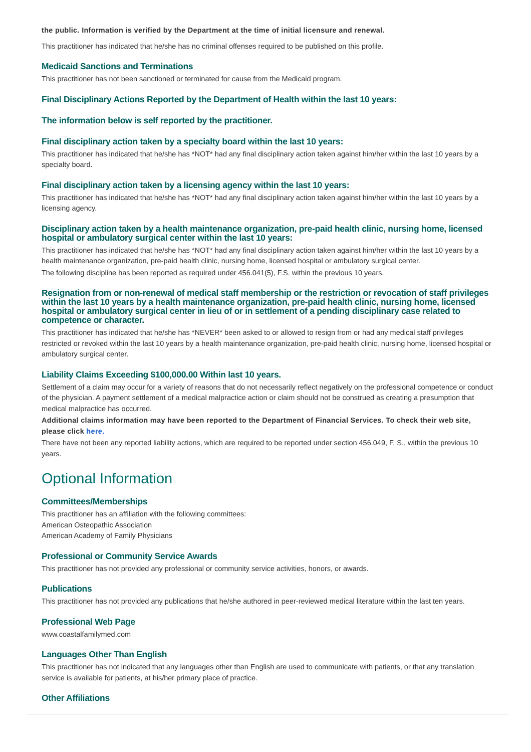the public. Information is verified by the Department at the time of initial licensure and renewal.
This practitioner has indicated that he/she has no criminal offenses required to be published on this profile.
Medicaid Sanctions and Terminations
This practitioner has not been sanctioned or terminated for cause from the Medicaid program.
Final Disciplinary Actions Reported by the Department of Health within the last 10 years:
The information below is self reported by the practitioner.
Final disciplinary action taken by a specialty board within the last 10 years:
This practitioner has indicated that he/she has *NOT* had any final disciplinary action taken against him/her within the last 10 years by a specialty board.
Final disciplinary action taken by a licensing agency within the last 10 years:
This practitioner has indicated that he/she has *NOT* had any final disciplinary action taken against him/her within the last 10 years by a licensing agency.
Disciplinary action taken by a health maintenance organization, pre-paid health clinic, nursing home, licensed hospital or ambulatory surgical center within the last 10 years:
This practitioner has indicated that he/she has *NOT* had any final disciplinary action taken against him/her within the last 10 years by a health maintenance organization, pre-paid health clinic, nursing home, licensed hospital or ambulatory surgical center.
The following discipline has been reported as required under 456.041(5), F.S. within the previous 10 years.
Resignation from or non-renewal of medical staff membership or the restriction or revocation of staff privileges within the last 10 years by a health maintenance organization, pre-paid health clinic, nursing home, licensed hospital or ambulatory surgical center in lieu of or in settlement of a pending disciplinary case related to competence or character.
This practitioner has indicated that he/she has *NEVER* been asked to or allowed to resign from or had any medical staff privileges restricted or revoked within the last 10 years by a health maintenance organization, pre-paid health clinic, nursing home, licensed hospital or ambulatory surgical center.
Liability Claims Exceeding $100,000.00 Within last 10 years.
Settlement of a claim may occur for a variety of reasons that do not necessarily reflect negatively on the professional competence or conduct of the physician. A payment settlement of a medical malpractice action or claim should not be construed as creating a presumption that medical malpractice has occurred.
Additional claims information may have been reported to the Department of Financial Services. To check their web site, please click here.
There have not been any reported liability actions, which are required to be reported under section 456.049, F. S., within the previous 10 years.
Optional Information
Committees/Memberships
This practitioner has an affiliation with the following committees:
American Osteopathic Association
American Academy of Family Physicians
Professional or Community Service Awards
This practitioner has not provided any professional or community service activities, honors, or awards.
Publications
This practitioner has not provided any publications that he/she authored in peer-reviewed medical literature within the last ten years.
Professional Web Page
www.coastalfamilymed.com
Languages Other Than English
This practitioner has not indicated that any languages other than English are used to communicate with patients, or that any translation service is available for patients, at his/her primary place of practice.
Other Affiliations